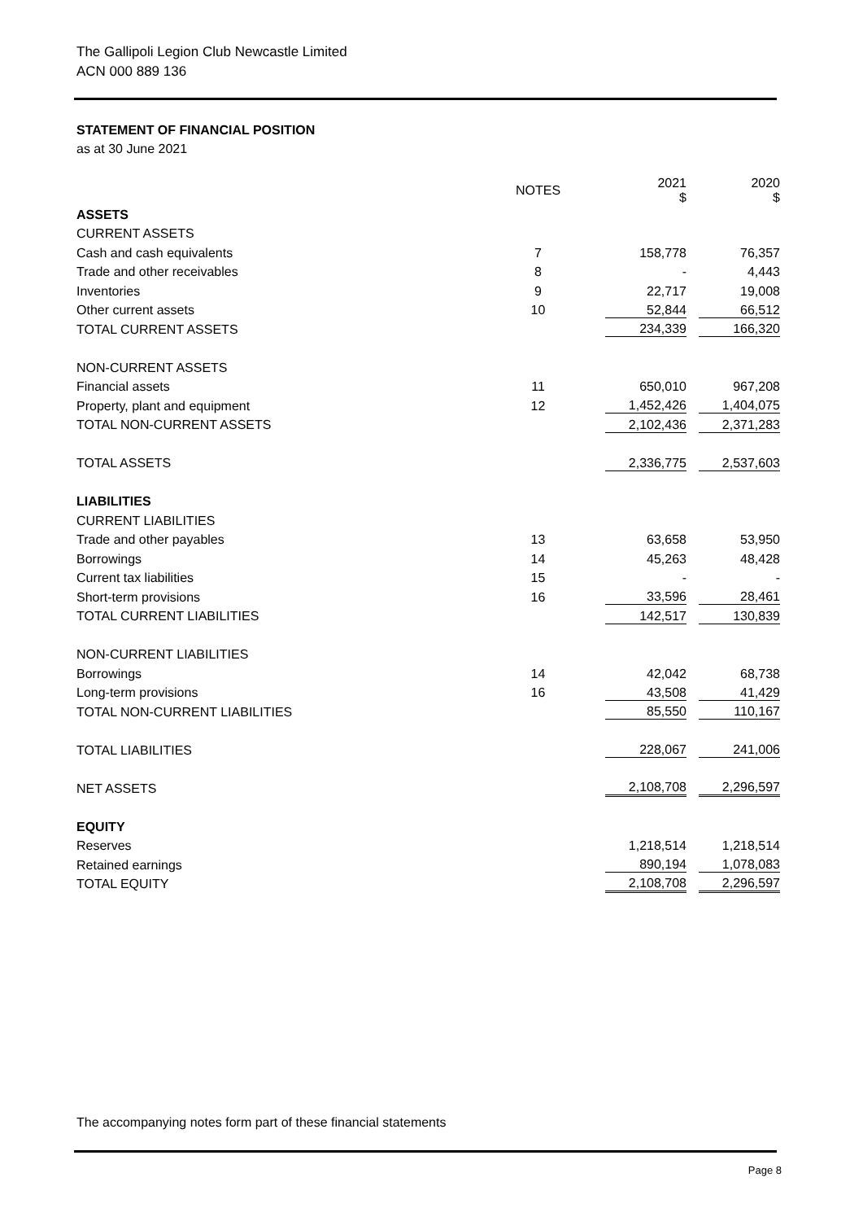The Gallipoli Legion Club Newcastle Limited
ACN 000 889 136
STATEMENT OF FINANCIAL POSITION
as at 30 June 2021
| | NOTES | 2021 $ | 2020 $ |
| --- | --- | --- | --- |
| ASSETS | | | |
| CURRENT ASSETS | | | |
| Cash and cash equivalents | 7 | 158,778 | 76,357 |
| Trade and other receivables | 8 | - | 4,443 |
| Inventories | 9 | 22,717 | 19,008 |
| Other current assets | 10 | 52,844 | 66,512 |
| TOTAL CURRENT ASSETS | | 234,339 | 166,320 |
| NON-CURRENT ASSETS | | | |
| Financial assets | 11 | 650,010 | 967,208 |
| Property, plant and equipment | 12 | 1,452,426 | 1,404,075 |
| TOTAL NON-CURRENT ASSETS | | 2,102,436 | 2,371,283 |
| TOTAL ASSETS | | 2,336,775 | 2,537,603 |
| LIABILITIES | | | |
| CURRENT LIABILITIES | | | |
| Trade and other payables | 13 | 63,658 | 53,950 |
| Borrowings | 14 | 45,263 | 48,428 |
| Current tax liabilities | 15 | - | - |
| Short-term provisions | 16 | 33,596 | 28,461 |
| TOTAL CURRENT LIABILITIES | | 142,517 | 130,839 |
| NON-CURRENT LIABILITIES | | | |
| Borrowings | 14 | 42,042 | 68,738 |
| Long-term provisions | 16 | 43,508 | 41,429 |
| TOTAL NON-CURRENT LIABILITIES | | 85,550 | 110,167 |
| TOTAL LIABILITIES | | 228,067 | 241,006 |
| NET ASSETS | | 2,108,708 | 2,296,597 |
| EQUITY | | | |
| Reserves | | 1,218,514 | 1,218,514 |
| Retained earnings | | 890,194 | 1,078,083 |
| TOTAL EQUITY | | 2,108,708 | 2,296,597 |
The accompanying notes form part of these financial statements
Page 8